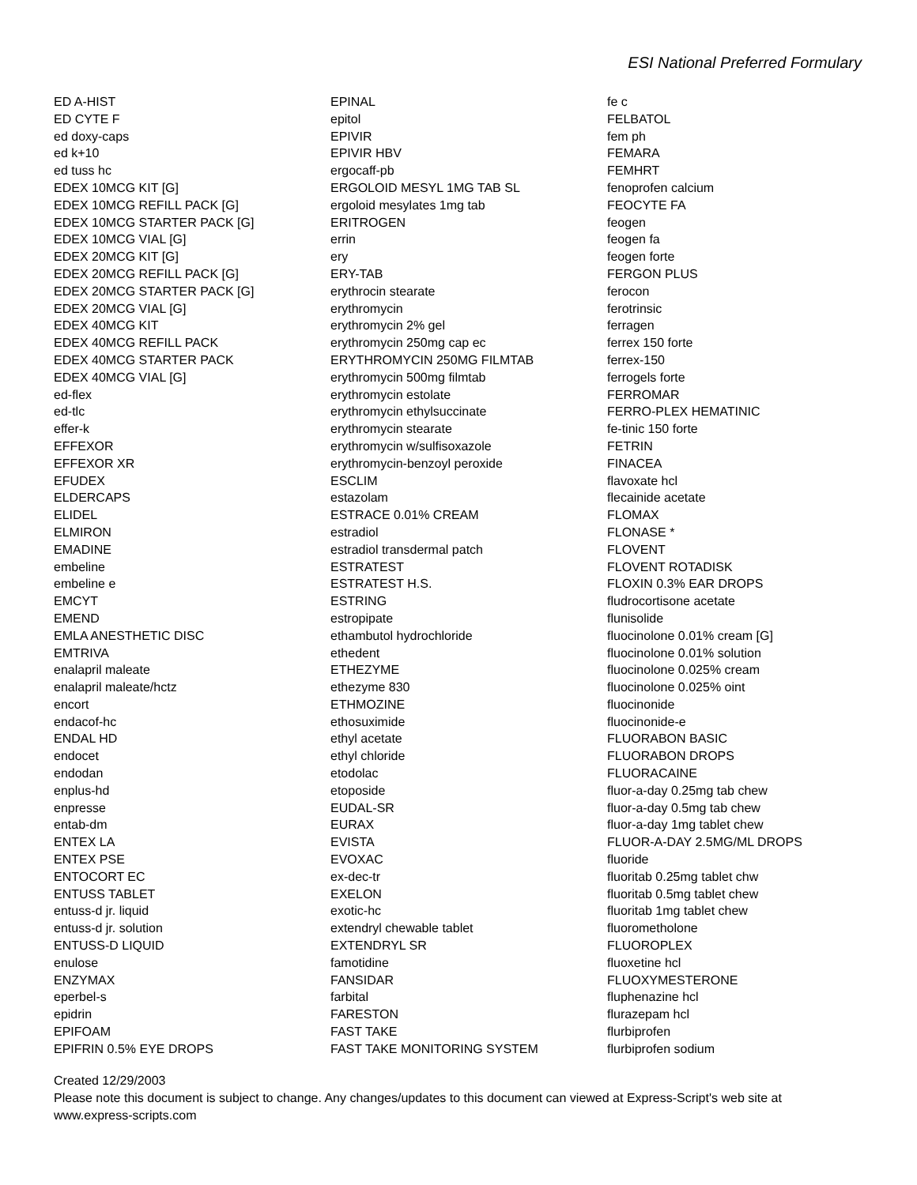ESI National Preferred Formulary
ED A-HIST
ED CYTE F
ed doxy-caps
ed k+10
ed tuss hc
EDEX 10MCG KIT [G]
EDEX 10MCG REFILL PACK [G]
EDEX 10MCG STARTER PACK [G]
EDEX 10MCG VIAL [G]
EDEX 20MCG KIT [G]
EDEX 20MCG REFILL PACK [G]
EDEX 20MCG STARTER PACK [G]
EDEX 20MCG VIAL [G]
EDEX 40MCG KIT
EDEX 40MCG REFILL PACK
EDEX 40MCG STARTER PACK
EDEX 40MCG VIAL [G]
ed-flex
ed-tlc
effer-k
EFFEXOR
EFFEXOR XR
EFUDEX
ELDERCAPS
ELIDEL
ELMIRON
EMADINE
embeline
embeline e
EMCYT
EMEND
EMLA ANESTHETIC DISC
EMTRIVA
enalapril maleate
enalapril maleate/hctz
encort
endacof-hc
ENDAL HD
endocet
endodan
enplus-hd
enpresse
entab-dm
ENTEX LA
ENTEX PSE
ENTOCORT EC
ENTUSS TABLET
entuss-d jr. liquid
entuss-d jr. solution
ENTUSS-D LIQUID
enulose
ENZYMAX
eperbel-s
epidrin
EPIFOAM
EPIFRIN 0.5% EYE DROPS
EPINAL
epitol
EPIVIR
EPIVIR HBV
ergocaff-pb
ERGOLOID MESYL 1MG TAB SL
ergoloid mesylates 1mg tab
ERITROGEN
errin
ery
ERY-TAB
erythrocin stearate
erythromycin
erythromycin 2% gel
erythromycin 250mg cap ec
ERYTHROMYCIN 250MG FILMTAB
erythromycin 500mg filmtab
erythromycin estolate
erythromycin ethylsuccinate
erythromycin stearate
erythromycin w/sulfisoxazole
erythromycin-benzoyl peroxide
ESCLIM
estazolam
ESTRACE 0.01% CREAM
estradiol
estradiol transdermal patch
ESTRATEST
ESTRATEST H.S.
ESTRING
estropipate
ethambutol hydrochloride
ethedent
ETHEZYME
ethezyme 830
ETHMOZINE
ethosuximide
ethyl acetate
ethyl chloride
etodolac
etoposide
EUDAL-SR
EURAX
EVISTA
EVOXAC
ex-dec-tr
EXELON
exotic-hc
extendryl chewable tablet
EXTENDRYL SR
famotidine
FANSIDAR
farbital
FARESTON
FAST TAKE
FAST TAKE MONITORING SYSTEM
fe c
FELBATOL
fem ph
FEMARA
FEMHRT
fenoprofen calcium
FEOCYTE FA
feogen
feogen fa
feogen forte
FERGON PLUS
ferocon
ferotrinsic
ferragen
ferrex 150 forte
ferrex-150
ferrogels forte
FERROMAR
FERRO-PLEX HEMATINIC
fe-tinic 150 forte
FETRIN
FINACEA
flavoxate hcl
flecainide acetate
FLOMAX
FLONASE *
FLOVENT
FLOVENT ROTADISK
FLOXIN 0.3% EAR DROPS
fludrocortisone acetate
flunisolide
fluocinolone 0.01% cream [G]
fluocinolone 0.01% solution
fluocinolone 0.025% cream
fluocinolone 0.025% oint
fluocinonide
fluocinonide-e
FLUORABON BASIC
FLUORABON DROPS
FLUORACAINE
fluor-a-day 0.25mg tab chew
fluor-a-day 0.5mg tab chew
fluor-a-day 1mg tablet chew
FLUOR-A-DAY 2.5MG/ML DROPS
fluoride
fluoritab 0.25mg tablet chw
fluoritab 0.5mg tablet chew
fluoritab 1mg tablet chew
fluorometholone
FLUOROPLEX
fluoxetine hcl
FLUOXYMESTERONE
fluphenazine hcl
flurazepam hcl
flurbiprofen
flurbiprofen sodium
Created 12/29/2003
Please note this document is subject to change. Any changes/updates to this document can viewed at Express-Script's web site at
www.express-scripts.com